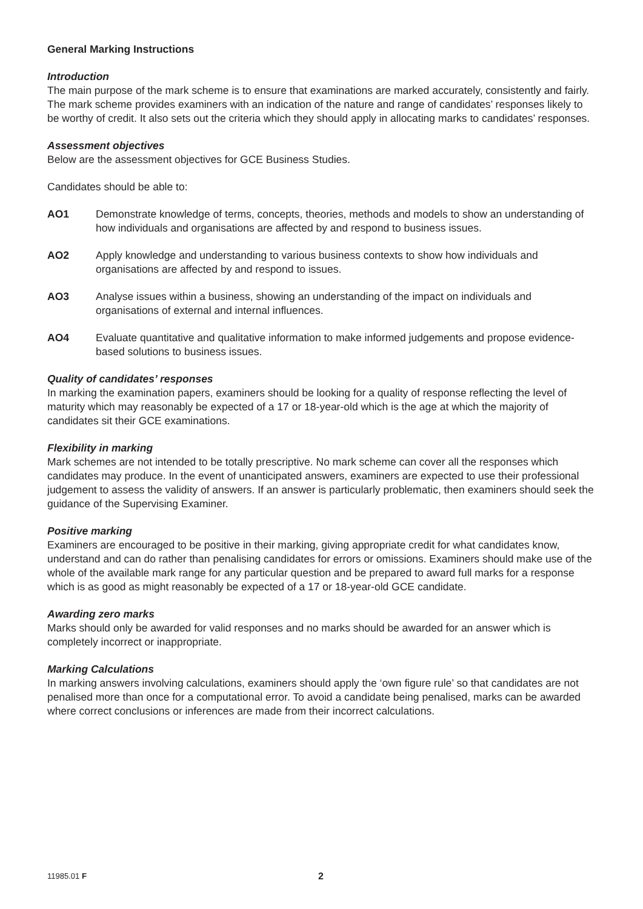General Marking Instructions
Introduction
The main purpose of the mark scheme is to ensure that examinations are marked accurately, consistently and fairly. The mark scheme provides examiners with an indication of the nature and range of candidates’ responses likely to be worthy of credit. It also sets out the criteria which they should apply in allocating marks to candidates’ responses.
Assessment objectives
Below are the assessment objectives for GCE Business Studies.
Candidates should be able to:
AO1 Demonstrate knowledge of terms, concepts, theories, methods and models to show an understanding of how individuals and organisations are affected by and respond to business issues.
AO2 Apply knowledge and understanding to various business contexts to show how individuals and organisations are affected by and respond to issues.
AO3 Analyse issues within a business, showing an understanding of the impact on individuals and organisations of external and internal influences.
AO4 Evaluate quantitative and qualitative information to make informed judgements and propose evidence-based solutions to business issues.
Quality of candidates’ responses
In marking the examination papers, examiners should be looking for a quality of response reflecting the level of maturity which may reasonably be expected of a 17 or 18-year-old which is the age at which the majority of candidates sit their GCE examinations.
Flexibility in marking
Mark schemes are not intended to be totally prescriptive. No mark scheme can cover all the responses which candidates may produce. In the event of unanticipated answers, examiners are expected to use their professional judgement to assess the validity of answers. If an answer is particularly problematic, then examiners should seek the guidance of the Supervising Examiner.
Positive marking
Examiners are encouraged to be positive in their marking, giving appropriate credit for what candidates know, understand and can do rather than penalising candidates for errors or omissions. Examiners should make use of the whole of the available mark range for any particular question and be prepared to award full marks for a response which is as good as might reasonably be expected of a 17 or 18-year-old GCE candidate.
Awarding zero marks
Marks should only be awarded for valid responses and no marks should be awarded for an answer which is completely incorrect or inappropriate.
Marking Calculations
In marking answers involving calculations, examiners should apply the ‘own figure rule’ so that candidates are not penalised more than once for a computational error. To avoid a candidate being penalised, marks can be awarded where correct conclusions or inferences are made from their incorrect calculations.
11985.01 F 2